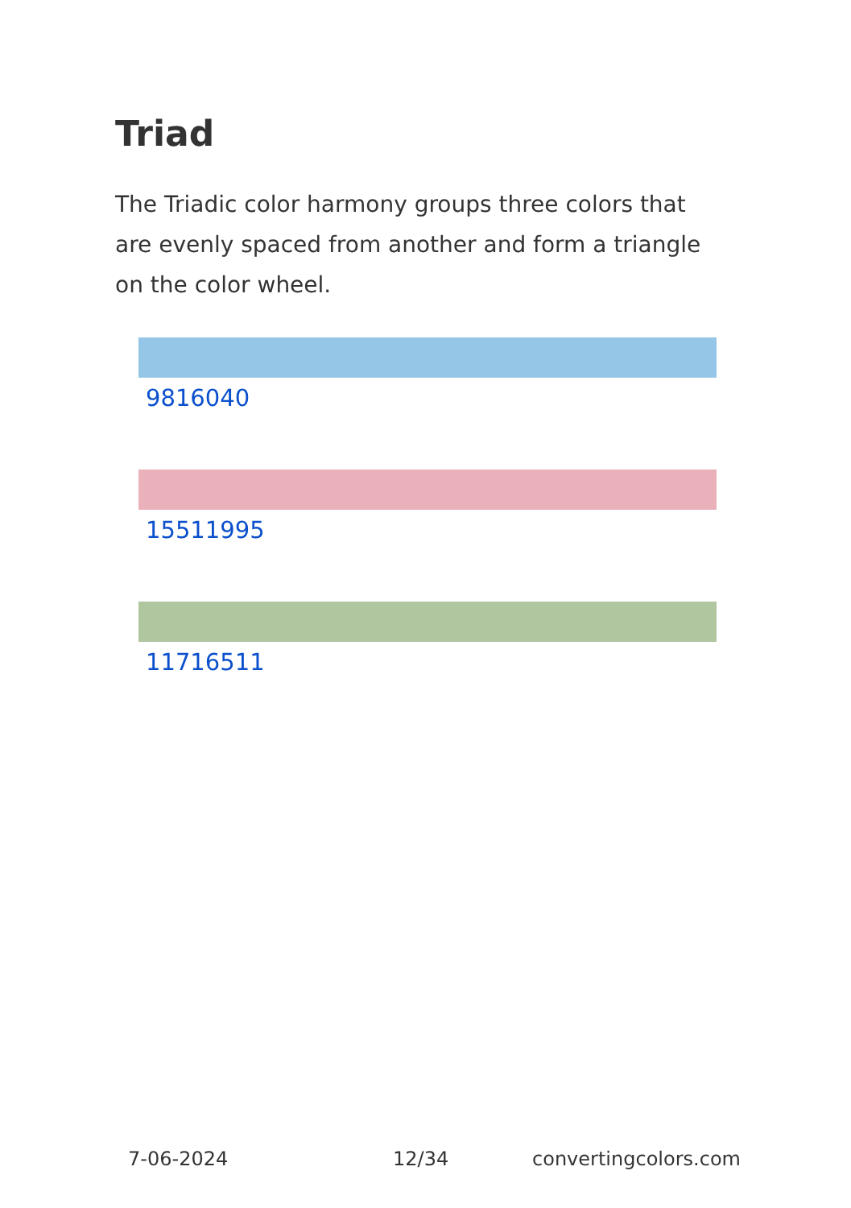Triad
The Triadic color harmony groups three colors that are evenly spaced from another and form a triangle on the color wheel.
9816040
15511995
11716511
7-06-2024 12/34 convertingcolors.com